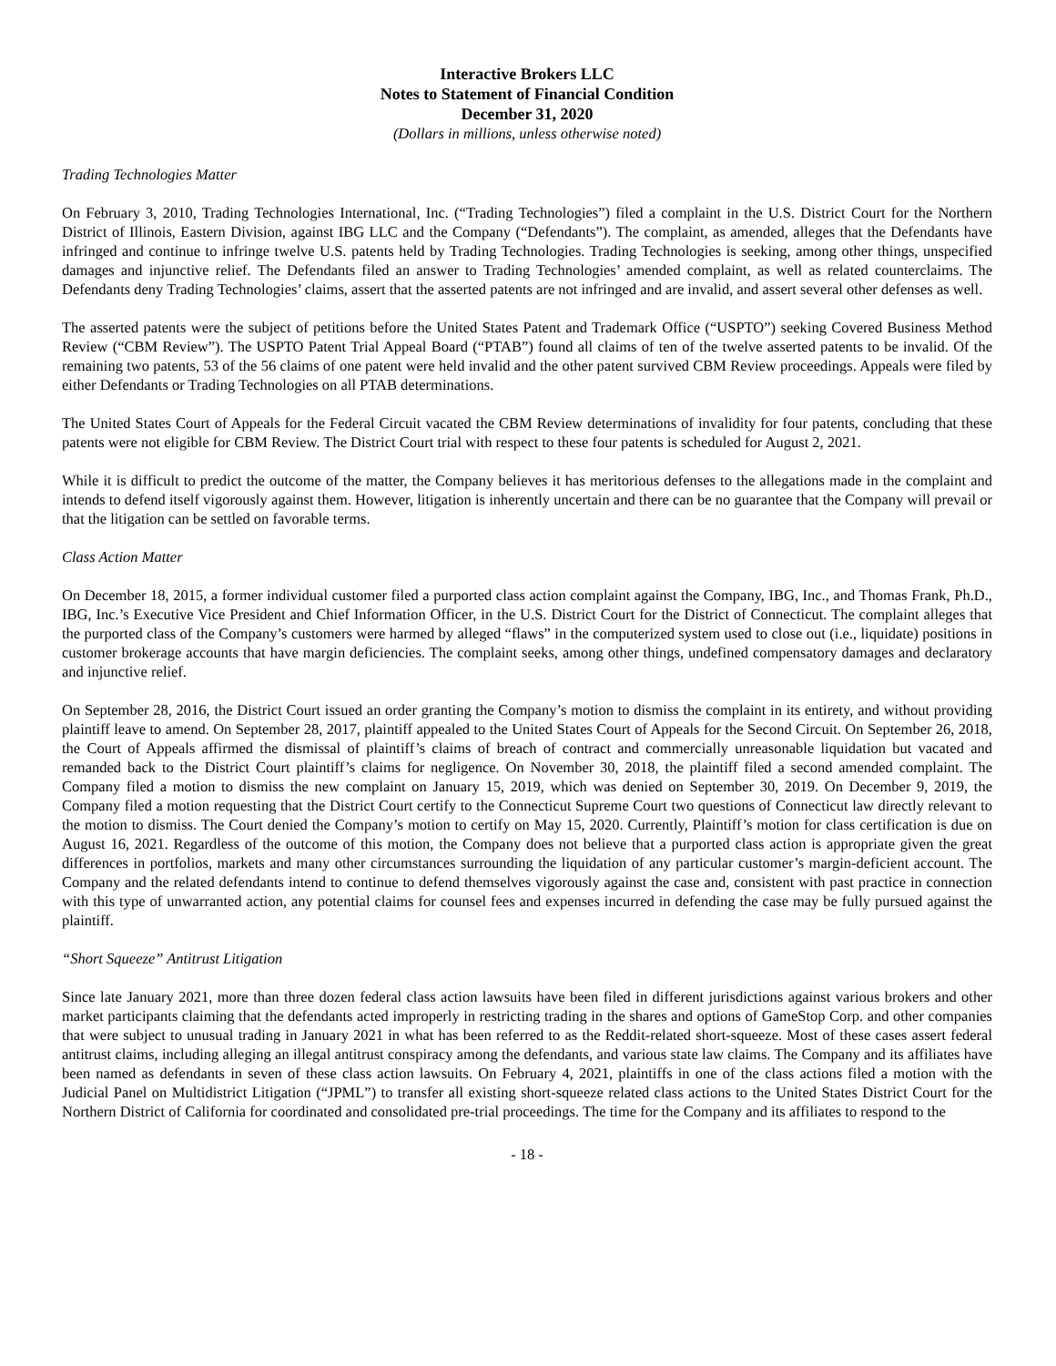Interactive Brokers LLC
Notes to Statement of Financial Condition
December 31, 2020
(Dollars in millions, unless otherwise noted)
Trading Technologies Matter
On February 3, 2010, Trading Technologies International, Inc. (“Trading Technologies”) filed a complaint in the U.S. District Court for the Northern District of Illinois, Eastern Division, against IBG LLC and the Company (“Defendants”). The complaint, as amended, alleges that the Defendants have infringed and continue to infringe twelve U.S. patents held by Trading Technologies. Trading Technologies is seeking, among other things, unspecified damages and injunctive relief. The Defendants filed an answer to Trading Technologies’ amended complaint, as well as related counterclaims. The Defendants deny Trading Technologies’ claims, assert that the asserted patents are not infringed and are invalid, and assert several other defenses as well.
The asserted patents were the subject of petitions before the United States Patent and Trademark Office (“USPTO”) seeking Covered Business Method Review (“CBM Review”). The USPTO Patent Trial Appeal Board (“PTAB”) found all claims of ten of the twelve asserted patents to be invalid. Of the remaining two patents, 53 of the 56 claims of one patent were held invalid and the other patent survived CBM Review proceedings. Appeals were filed by either Defendants or Trading Technologies on all PTAB determinations.
The United States Court of Appeals for the Federal Circuit vacated the CBM Review determinations of invalidity for four patents, concluding that these patents were not eligible for CBM Review. The District Court trial with respect to these four patents is scheduled for August 2, 2021.
While it is difficult to predict the outcome of the matter, the Company believes it has meritorious defenses to the allegations made in the complaint and intends to defend itself vigorously against them. However, litigation is inherently uncertain and there can be no guarantee that the Company will prevail or that the litigation can be settled on favorable terms.
Class Action Matter
On December 18, 2015, a former individual customer filed a purported class action complaint against the Company, IBG, Inc., and Thomas Frank, Ph.D., IBG, Inc.’s Executive Vice President and Chief Information Officer, in the U.S. District Court for the District of Connecticut. The complaint alleges that the purported class of the Company’s customers were harmed by alleged “flaws” in the computerized system used to close out (i.e., liquidate) positions in customer brokerage accounts that have margin deficiencies. The complaint seeks, among other things, undefined compensatory damages and declaratory and injunctive relief.
On September 28, 2016, the District Court issued an order granting the Company’s motion to dismiss the complaint in its entirety, and without providing plaintiff leave to amend. On September 28, 2017, plaintiff appealed to the United States Court of Appeals for the Second Circuit. On September 26, 2018, the Court of Appeals affirmed the dismissal of plaintiff’s claims of breach of contract and commercially unreasonable liquidation but vacated and remanded back to the District Court plaintiff’s claims for negligence. On November 30, 2018, the plaintiff filed a second amended complaint. The Company filed a motion to dismiss the new complaint on January 15, 2019, which was denied on September 30, 2019. On December 9, 2019, the Company filed a motion requesting that the District Court certify to the Connecticut Supreme Court two questions of Connecticut law directly relevant to the motion to dismiss. The Court denied the Company’s motion to certify on May 15, 2020. Currently, Plaintiff’s motion for class certification is due on August 16, 2021. Regardless of the outcome of this motion, the Company does not believe that a purported class action is appropriate given the great differences in portfolios, markets and many other circumstances surrounding the liquidation of any particular customer’s margin-deficient account. The Company and the related defendants intend to continue to defend themselves vigorously against the case and, consistent with past practice in connection with this type of unwarranted action, any potential claims for counsel fees and expenses incurred in defending the case may be fully pursued against the plaintiff.
“Short Squeeze” Antitrust Litigation
Since late January 2021, more than three dozen federal class action lawsuits have been filed in different jurisdictions against various brokers and other market participants claiming that the defendants acted improperly in restricting trading in the shares and options of GameStop Corp. and other companies that were subject to unusual trading in January 2021 in what has been referred to as the Reddit-related short-squeeze. Most of these cases assert federal antitrust claims, including alleging an illegal antitrust conspiracy among the defendants, and various state law claims. The Company and its affiliates have been named as defendants in seven of these class action lawsuits. On February 4, 2021, plaintiffs in one of the class actions filed a motion with the Judicial Panel on Multidistrict Litigation (“JPML”) to transfer all existing short-squeeze related class actions to the United States District Court for the Northern District of California for coordinated and consolidated pre-trial proceedings. The time for the Company and its affiliates to respond to the
- 18 -